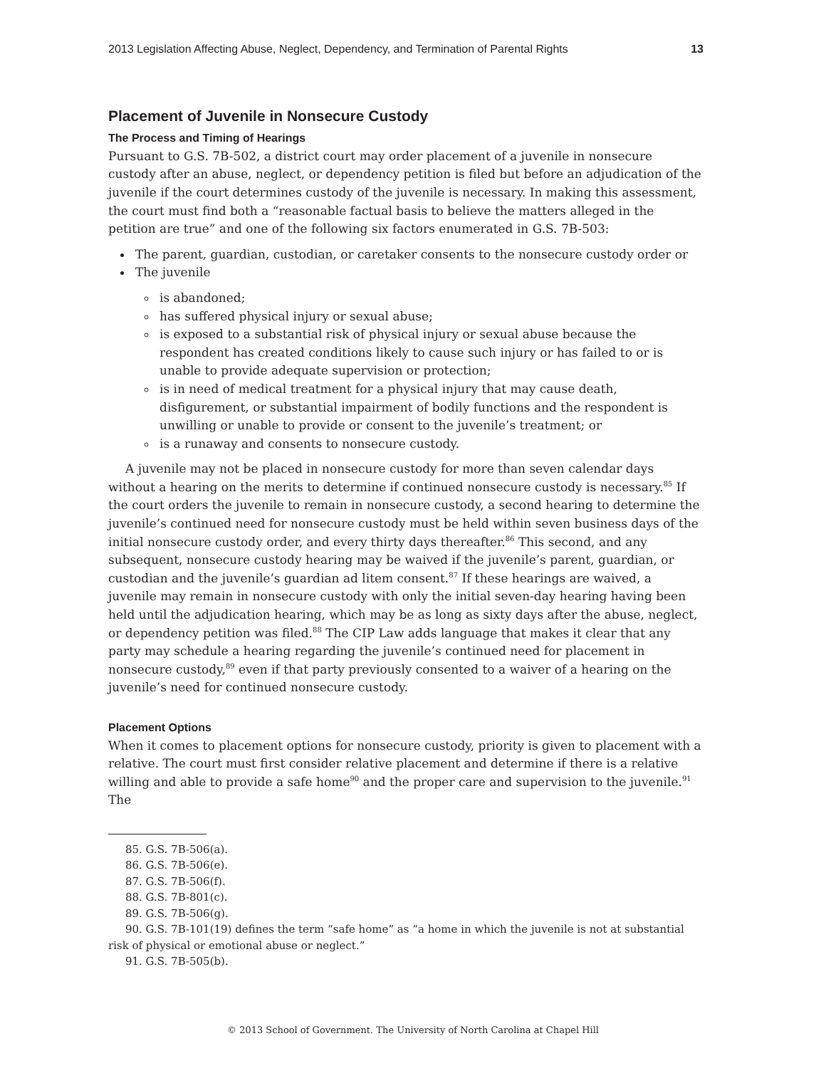2013 Legislation Affecting Abuse, Neglect, Dependency, and Termination of Parental Rights 13
Placement of Juvenile in Nonsecure Custody
The Process and Timing of Hearings
Pursuant to G.S. 7B-502, a district court may order placement of a juvenile in nonsecure custody after an abuse, neglect, or dependency petition is filed but before an adjudication of the juvenile if the court determines custody of the juvenile is necessary. In making this assessment, the court must find both a “reasonable factual basis to believe the matters alleged in the petition are true” and one of the following six factors enumerated in G.S. 7B-503:
The parent, guardian, custodian, or caretaker consents to the nonsecure custody order or
The juvenile
is abandoned;
has suffered physical injury or sexual abuse;
is exposed to a substantial risk of physical injury or sexual abuse because the respondent has created conditions likely to cause such injury or has failed to or is unable to provide adequate supervision or protection;
is in need of medical treatment for a physical injury that may cause death, disfigurement, or substantial impairment of bodily functions and the respondent is unwilling or unable to provide or consent to the juvenile’s treatment; or
is a runaway and consents to nonsecure custody.
A juvenile may not be placed in nonsecure custody for more than seven calendar days without a hearing on the merits to determine if continued nonsecure custody is necessary.<sup>85</sup> If the court orders the juvenile to remain in nonsecure custody, a second hearing to determine the juvenile’s continued need for nonsecure custody must be held within seven business days of the initial nonsecure custody order, and every thirty days thereafter.<sup>86</sup> This second, and any subsequent, nonsecure custody hearing may be waived if the juvenile’s parent, guardian, or custodian and the juvenile’s guardian ad litem consent.<sup>87</sup> If these hearings are waived, a juvenile may remain in nonsecure custody with only the initial seven-day hearing having been held until the adjudication hearing, which may be as long as sixty days after the abuse, neglect, or dependency petition was filed.<sup>88</sup> The CIP Law adds language that makes it clear that any party may schedule a hearing regarding the juvenile’s continued need for placement in nonsecure custody,<sup>89</sup> even if that party previously consented to a waiver of a hearing on the juvenile’s need for continued nonsecure custody.
Placement Options
When it comes to placement options for nonsecure custody, priority is given to placement with a relative. The court must first consider relative placement and determine if there is a relative willing and able to provide a safe home<sup>90</sup> and the proper care and supervision to the juvenile.<sup>91</sup> The
85. G.S. 7B-506(a).
86. G.S. 7B-506(e).
87. G.S. 7B-506(f).
88. G.S. 7B-801(c).
89. G.S. 7B-506(g).
90. G.S. 7B-101(19) defines the term “safe home” as “a home in which the juvenile is not at substantial risk of physical or emotional abuse or neglect.”
91. G.S. 7B-505(b).
© 2013 School of Government. The University of North Carolina at Chapel Hill